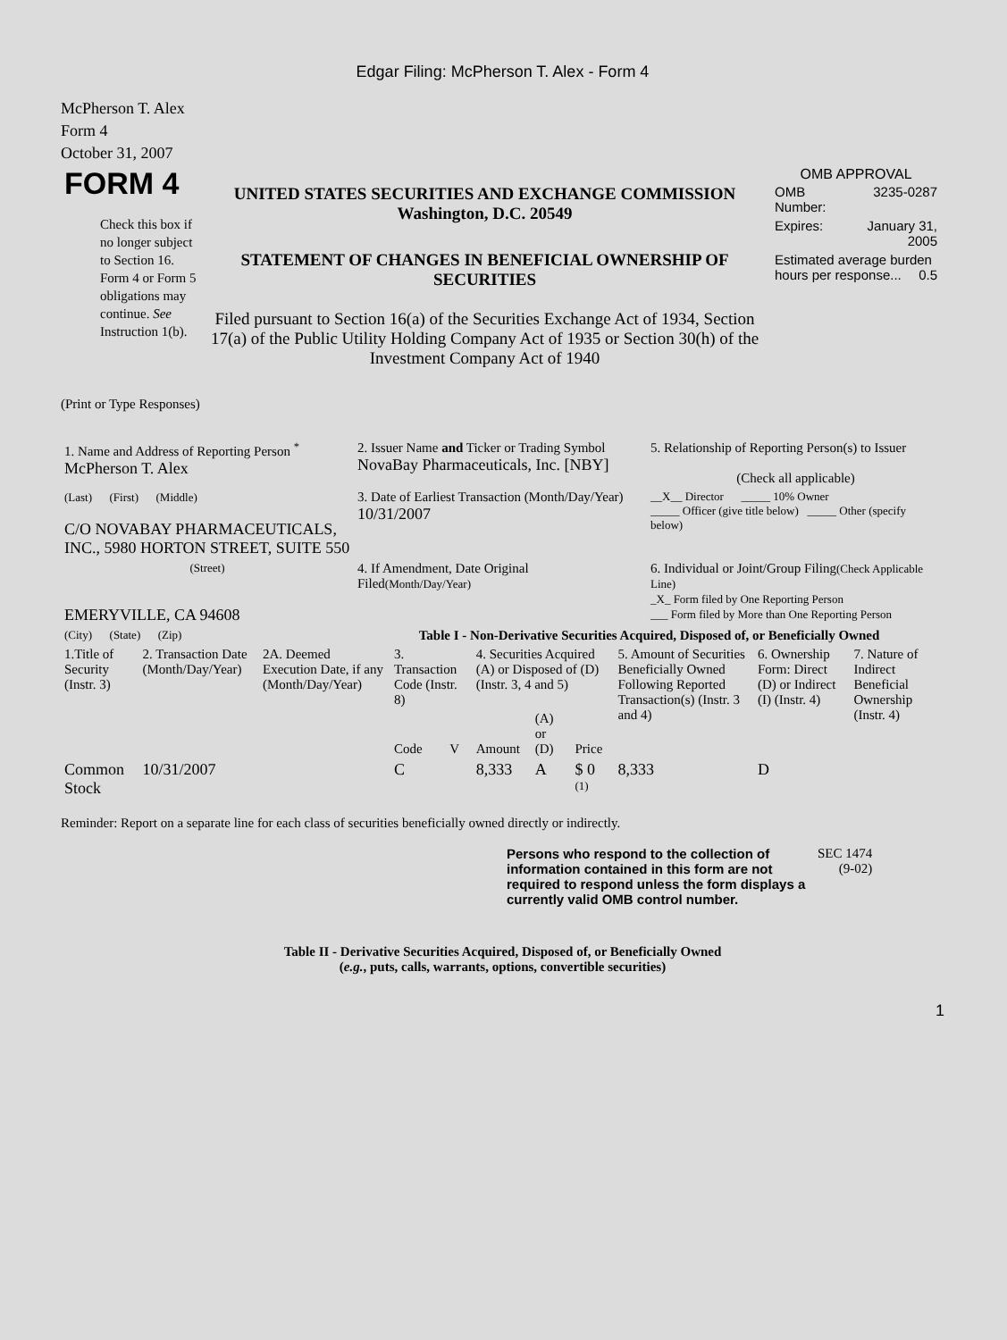Edgar Filing: McPherson T. Alex - Form 4
McPherson T. Alex
Form 4
October 31, 2007
| FORM 4 Check this box if no longer subject to Section 16. Form 4 or Form 5 obligations may continue. See Instruction 1(b). | UNITED STATES SECURITIES AND EXCHANGE COMMISSION Washington, D.C. 20549 STATEMENT OF CHANGES IN BENEFICIAL OWNERSHIP OF SECURITIES Filed pursuant to Section 16(a) of the Securities Exchange Act of 1934, Section 17(a) of the Public Utility Holding Company Act of 1935 or Section 30(h) of the Investment Company Act of 1940 | OMB APPROVAL / OMB Number: / 3235-0287 / / Expires: / January 31, 2005 / / Estimated average burden hours per response... 0.5 / / |
(Print or Type Responses)
| 1. Name and Address of Reporting Person <sup>*</sup> McPherson T. Alex | 2. Issuer Name and Ticker or Trading Symbol NovaBay Pharmaceuticals, Inc. [NBY] | 5. Relationship of Reporting Person(s) to Issuer (Check all applicable) |
| (Last) (First) (Middle) C/O NOVABAY PHARMACEUTICALS, INC., 5980 HORTON STREET, SUITE 550 | 3. Date of Earliest Transaction (Month/Day/Year) 10/31/2007 | __X__ Director _____ 10% Owner _____ Officer (give title below) _____ Other (specify below) |
| (Street) EMERYVILLE, CA 94608 | 4. If Amendment, Date Original Filed (Month/Day/Year) | 6. Individual or Joint/Group Filing (Check Applicable Line) _X_ Form filed by One Reporting Person ___ Form filed by More than One Reporting Person |
| (City) (State) (Zip) | Table I - Non-Derivative Securities Acquired, Disposed of, or Beneficially Owned | |
| 1.Title of Security (Instr. 3) | 2. Transaction Date (Month/Day/Year) | 2A. Deemed Execution Date, if any (Month/Day/Year) | 3. Transaction Code (Instr. 8) | | 4. Securities Acquired (A) or Disposed of (D) (Instr. 3, 4 and 5) | | | 5. Amount of Securities Beneficially Owned Following Reported Transaction(s) (Instr. 3 and 4) | 6. Ownership Form: Direct (D) or Indirect (I) (Instr. 4) | 7. Nature of Indirect Beneficial Ownership (Instr. 4) |
| --- | --- | --- | --- | --- | --- | --- | --- | --- | --- | --- |
| | | | Code | V | Amount | (A) or (D) | Price | | | |
| Common Stock | 10/31/2007 | | C | | 8,333 | A | $ 0 <sup>(1)</sup> | 8,333 | D | |
Reminder: Report on a separate line for each class of securities beneficially owned directly or indirectly.
| Persons who respond to the collection of information contained in this form are not required to respond unless the form displays a currently valid OMB control number. | SEC 1474 (9-02) |
Table II - Derivative Securities Acquired, Disposed of, or Beneficially Owned
(e.g., puts, calls, warrants, options, convertible securities)
1